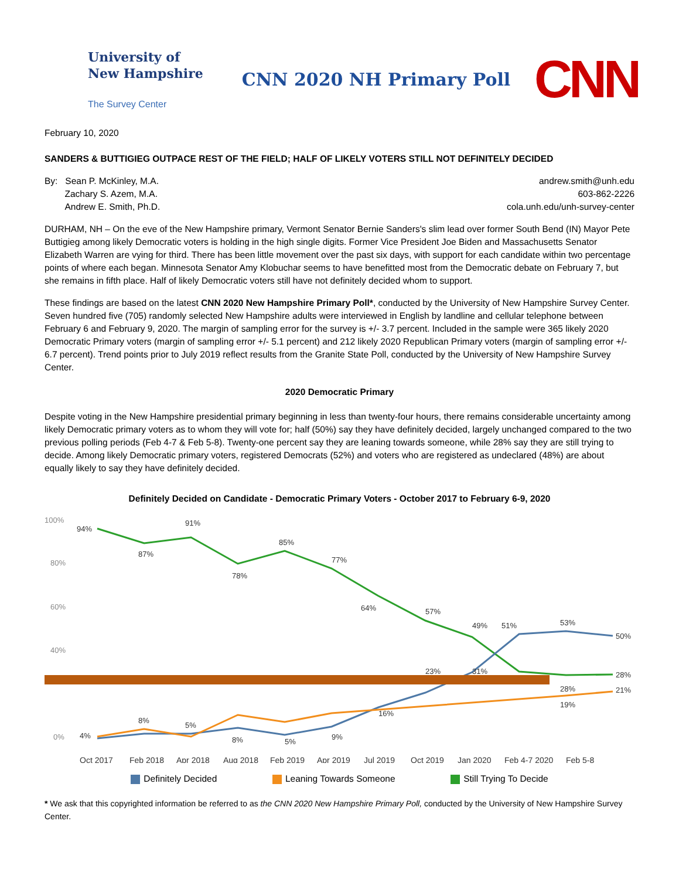University of
New Hampshire
The Survey Center
CNN 2020 NH Primary Poll
CNN
February 10, 2020
SANDERS & BUTTIGIEG OUTPACE REST OF THE FIELD; HALF OF LIKELY VOTERS STILL NOT DEFINITELY DECIDED
By: Sean P. McKinley, M.A.
Zachary S. Azem, M.A.
Andrew E. Smith, Ph.D.
andrew.smith@unh.edu
603-862-2226
cola.unh.edu/unh-survey-center
DURHAM, NH – On the eve of the New Hampshire primary, Vermont Senator Bernie Sanders's slim lead over former South Bend (IN) Mayor Pete Buttigieg among likely Democratic voters is holding in the high single digits. Former Vice President Joe Biden and Massachusetts Senator Elizabeth Warren are vying for third. There has been little movement over the past six days, with support for each candidate within two percentage points of where each began. Minnesota Senator Amy Klobuchar seems to have benefitted most from the Democratic debate on February 7, but she remains in fifth place. Half of likely Democratic voters still have not definitely decided whom to support.
These findings are based on the latest CNN 2020 New Hampshire Primary Poll*, conducted by the University of New Hampshire Survey Center. Seven hundred five (705) randomly selected New Hampshire adults were interviewed in English by landline and cellular telephone between February 6 and February 9, 2020. The margin of sampling error for the survey is +/- 3.7 percent. Included in the sample were 365 likely 2020 Democratic Primary voters (margin of sampling error +/- 5.1 percent) and 212 likely 2020 Republican Primary voters (margin of sampling error +/- 6.7 percent). Trend points prior to July 2019 reflect results from the Granite State Poll, conducted by the University of New Hampshire Survey Center.
2020 Democratic Primary
Despite voting in the New Hampshire presidential primary beginning in less than twenty-four hours, there remains considerable uncertainty among likely Democratic primary voters as to whom they will vote for; half (50%) say they have definitely decided, largely unchanged compared to the two previous polling periods (Feb 4-7 & Feb 5-8). Twenty-one percent say they are leaning towards someone, while 28% say they are still trying to decide. Among likely Democratic primary voters, registered Democrats (52%) and voters who are registered as undeclared (48%) are about equally likely to say they have definitely decided.
Definitely Decided on Candidate - Democratic Primary Voters - October 2017 to February 6-9, 2020
100%
80%
60%
40%
0%
94%
87%
91%
78%
85%
77%
64%
57%
49%
51%
53%
50%
28%
28%
21%
19%
16%
4%
8%
5%
8%
5%
9%
23%
31%
Oct 2017
Feb 2018
Apr 2018
Aug 2018
Feb 2019
Apr 2019
Jul 2019
Oct 2019
Jan 2020
Feb 4-7 2020
Feb 5-8
Definitely Decided Leaning Towards Someone Still Trying To Decide
* We ask that this copyrighted information be referred to as the CNN 2020 New Hampshire Primary Poll, conducted by the University of New Hampshire Survey Center.